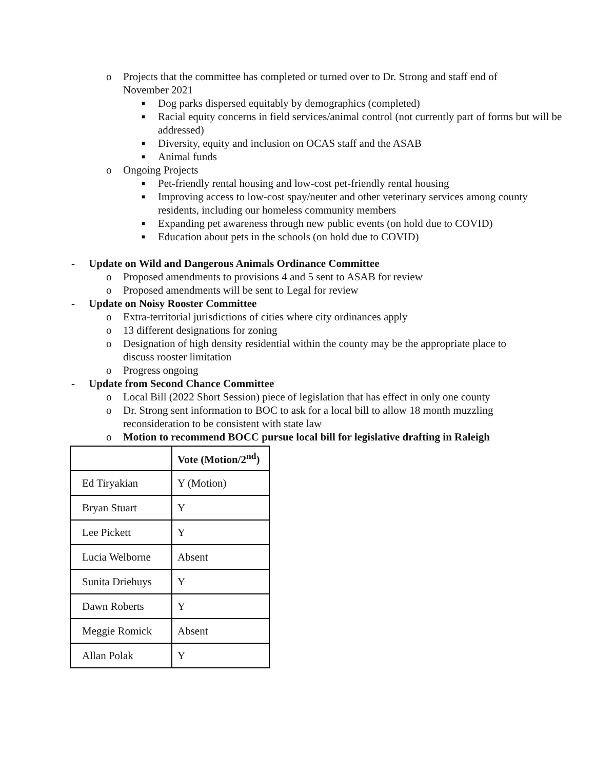o Projects that the committee has completed or turned over to Dr. Strong and staff end of November 2021
■ Dog parks dispersed equitably by demographics (completed)
■ Racial equity concerns in field services/animal control (not currently part of forms but will be addressed)
■ Diversity, equity and inclusion on OCAS staff and the ASAB
■ Animal funds
o Ongoing Projects
■ Pet-friendly rental housing and low-cost pet-friendly rental housing
■ Improving access to low-cost spay/neuter and other veterinary services among county residents, including our homeless community members
■ Expanding pet awareness through new public events (on hold due to COVID)
■ Education about pets in the schools (on hold due to COVID)
- Update on Wild and Dangerous Animals Ordinance Committee
o Proposed amendments to provisions 4 and 5 sent to ASAB for review
o Proposed amendments will be sent to Legal for review
- Update on Noisy Rooster Committee
o Extra-territorial jurisdictions of cities where city ordinances apply
o 13 different designations for zoning
o Designation of high density residential within the county may be the appropriate place to discuss rooster limitation
o Progress ongoing
- Update from Second Chance Committee
o Local Bill (2022 Short Session) piece of legislation that has effect in only one county
o Dr. Strong sent information to BOC to ask for a local bill to allow 18 month muzzling reconsideration to be consistent with state law
o Motion to recommend BOCC pursue local bill for legislative drafting in Raleigh
| | Vote (Motion/2<sup>nd</sup>) |
| --- | --- |
| Ed Tiryakian | Y (Motion) |
| Bryan Stuart | Y |
| Lee Pickett | Y |
| Lucia Welborne | Absent |
| Sunita Driehuys | Y |
| Dawn Roberts | Y |
| Meggie Romick | Absent |
| Allan Polak | Y |